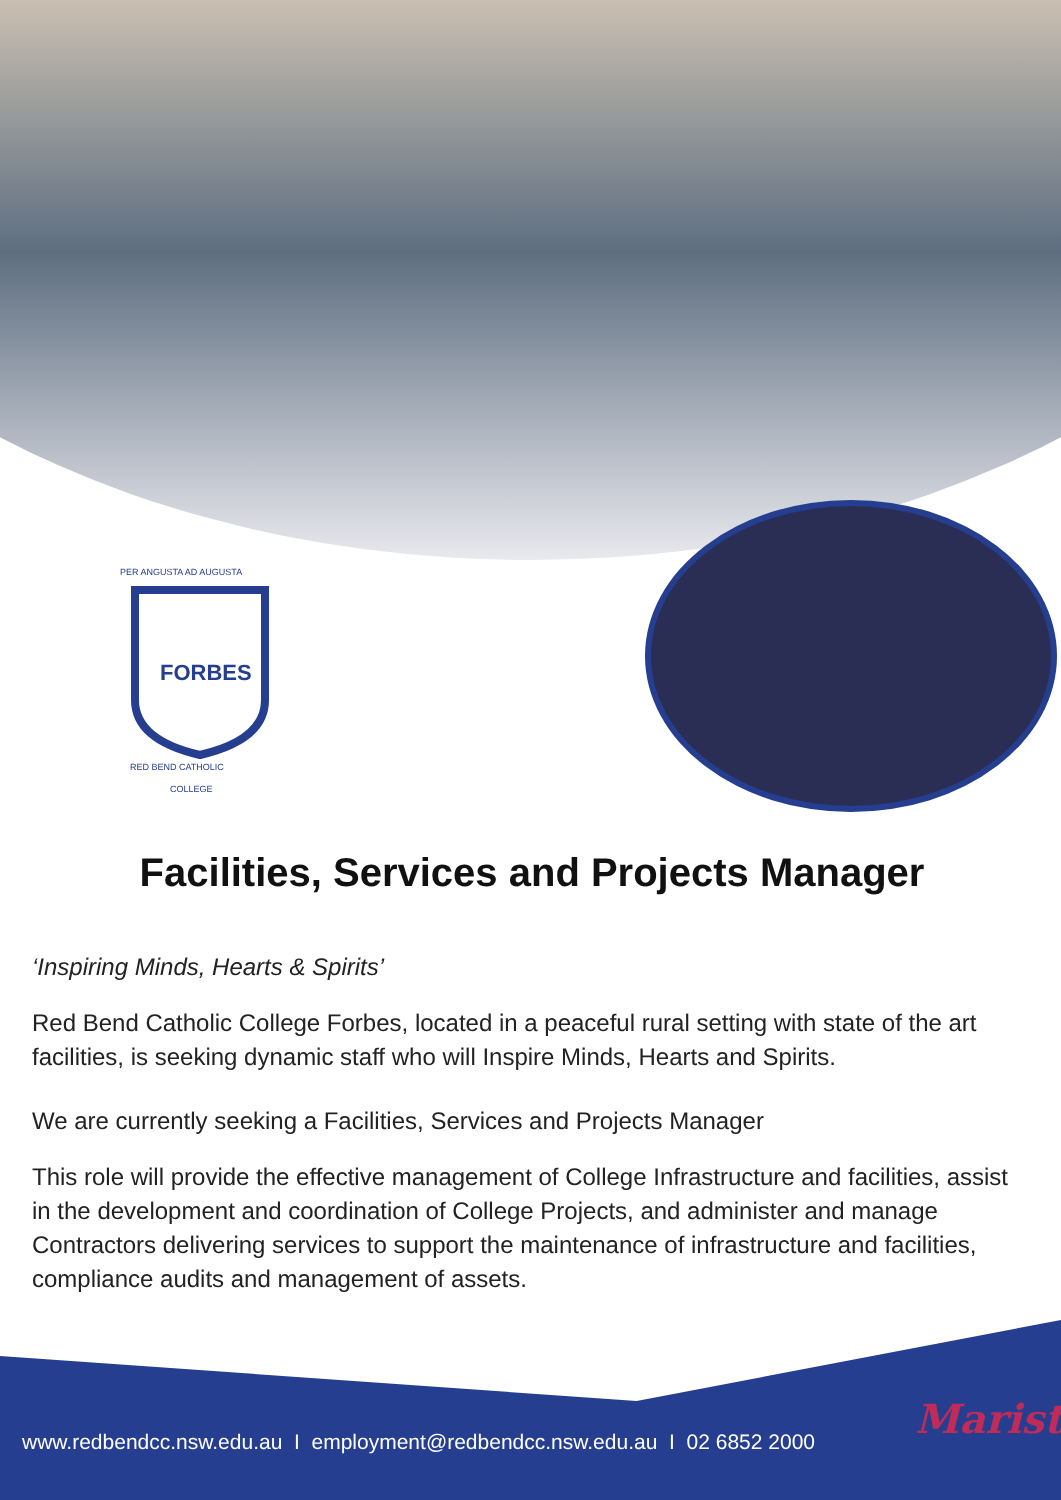FORBES
PER ANGUSTA AD AUGUSTA
RED BEND CATHOLIC
COLLEGE
Facilities, Services and Projects Manager
‘Inspiring Minds, Hearts & Spirits’
Red Bend Catholic College Forbes, located in a peaceful rural setting with state of the art facilities, is seeking dynamic staff who will Inspire Minds, Hearts and Spirits.
We are currently seeking a Facilities, Services and Projects Manager
This role will provide the effective management of College Infrastructure and facilities, assist in the development and coordination of College Projects, and administer and manage Contractors delivering services to support the maintenance of infrastructure and facilities, compliance audits and management of assets.
www.redbendcc.nsw.edu.au I employment@redbendcc.nsw.edu.au I 02 6852 2000
Marist